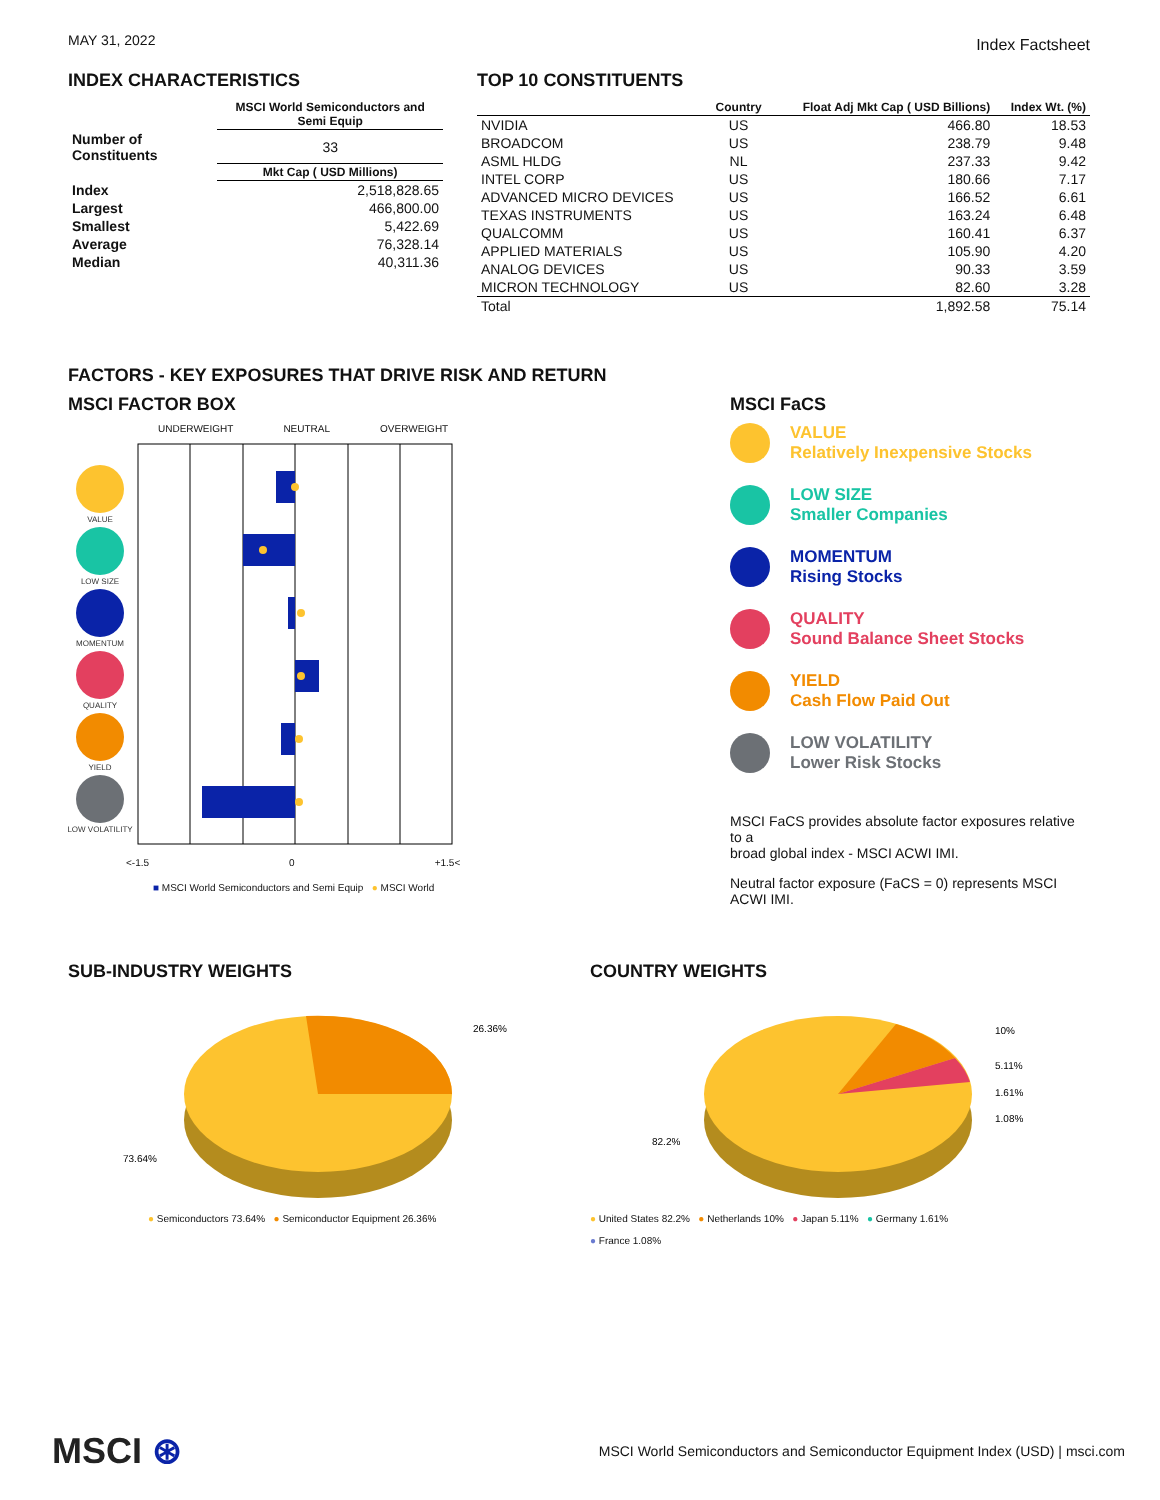MAY 31, 2022
Index Factsheet
INDEX CHARACTERISTICS
| | MSCI World Semiconductors and Semi Equip |
| --- | --- |
| Number of Constituents | 33 |
| | Mkt Cap ( USD Millions) |
| Index | 2,518,828.65 |
| Largest | 466,800.00 |
| Smallest | 5,422.69 |
| Average | 76,328.14 |
| Median | 40,311.36 |
TOP 10 CONSTITUENTS
| | Country | Float Adj Mkt Cap ( USD Billions) | Index Wt. (%) |
| --- | --- | --- | --- |
| NVIDIA | US | 466.80 | 18.53 |
| BROADCOM | US | 238.79 | 9.48 |
| ASML HLDG | NL | 237.33 | 9.42 |
| INTEL CORP | US | 180.66 | 7.17 |
| ADVANCED MICRO DEVICES | US | 166.52 | 6.61 |
| TEXAS INSTRUMENTS | US | 163.24 | 6.48 |
| QUALCOMM | US | 160.41 | 6.37 |
| APPLIED MATERIALS | US | 105.90 | 4.20 |
| ANALOG DEVICES | US | 90.33 | 3.59 |
| MICRON TECHNOLOGY | US | 82.60 | 3.28 |
| Total | | 1,892.58 | 75.14 |
FACTORS - KEY EXPOSURES THAT DRIVE RISK AND RETURN
MSCI FACTOR BOX
UNDERWEIGHT NEUTRAL OVERWEIGHT
VALUE
LOW SIZE
MOMENTUM
QUALITY
YIELD
LOW VOLATILITY
<-1.5 0 +1.5<
■ MSCI World Semiconductors and Semi Equip ● MSCI World
MSCI FaCS
VALUE
Relatively Inexpensive Stocks
LOW SIZE
Smaller Companies
MOMENTUM
Rising Stocks
QUALITY
Sound Balance Sheet Stocks
YIELD
Cash Flow Paid Out
LOW VOLATILITY
Lower Risk Stocks
MSCI FaCS provides absolute factor exposures relative to a
broad global index - MSCI ACWI IMI.
Neutral factor exposure (FaCS = 0) represents MSCI ACWI IMI.
SUB-INDUSTRY WEIGHTS
26.36%
73.64%
● Semiconductors 73.64% ● Semiconductor Equipment 26.36%
COUNTRY WEIGHTS
10%
5.11%
1.61%
1.08%
82.2%
● United States 82.2% ● Netherlands 10% ● Japan 5.11% ● Germany 1.61%
● France 1.08%
MSCI ⊛
MSCI World Semiconductors and Semiconductor Equipment Index (USD) | msci.com